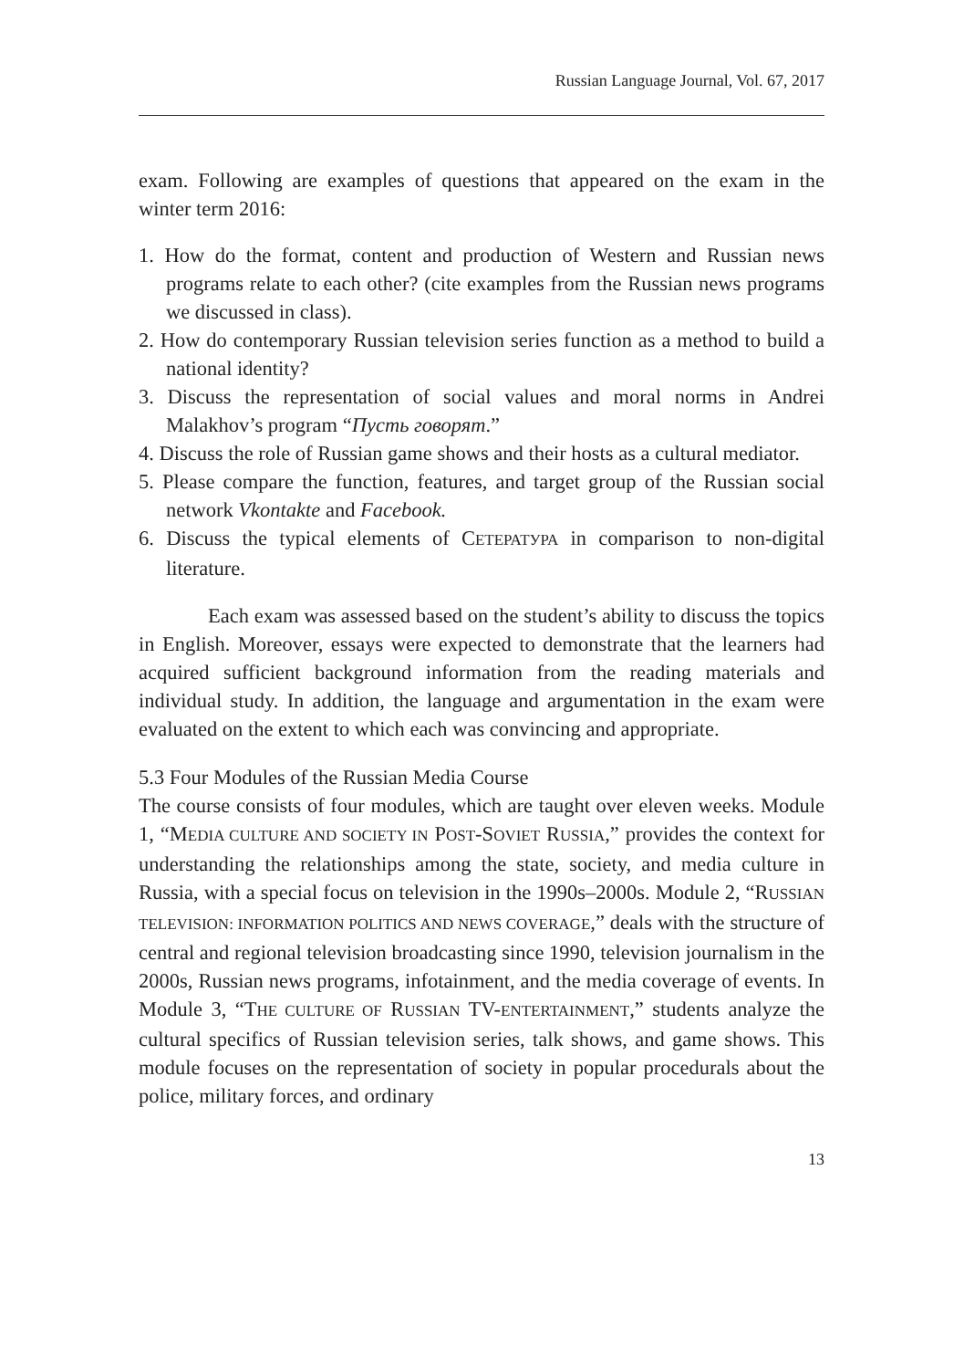Russian Language Journal, Vol. 67, 2017
exam. Following are examples of questions that appeared on the exam in the winter term 2016:
1. How do the format, content and production of Western and Russian news programs relate to each other? (cite examples from the Russian news programs we discussed in class).
2. How do contemporary Russian television series function as a method to build a national identity?
3. Discuss the representation of social values and moral norms in Andrei Malakhov’s program “Пусть говорят.”
4. Discuss the role of Russian game shows and their hosts as a cultural mediator.
5. Please compare the function, features, and target group of the Russian social network Vkontakte and Facebook.
6. Discuss the typical elements of CЕТЕРАТУРА in comparison to non-digital literature.
Each exam was assessed based on the student’s ability to discuss the topics in English. Moreover, essays were expected to demonstrate that the learners had acquired sufficient background information from the reading materials and individual study. In addition, the language and argumentation in the exam were evaluated on the extent to which each was convincing and appropriate.
5.3 Four Modules of the Russian Media Course
The course consists of four modules, which are taught over eleven weeks. Module 1, “MEDIA CULTURE AND SOCIETY IN POST-SOVIET RUSSIA,” provides the context for understanding the relationships among the state, society, and media culture in Russia, with a special focus on television in the 1990s–2000s. Module 2, “RUSSIAN TELEVISION: INFORMATION POLITICS AND NEWS COVERAGE,” deals with the structure of central and regional television broadcasting since 1990, television journalism in the 2000s, Russian news programs, infotainment, and the media coverage of events. In Module 3, “THE CULTURE OF RUSSIAN TV-ENTERTAINMENT,” students analyze the cultural specifics of Russian television series, talk shows, and game shows. This module focuses on the representation of society in popular procedurals about the police, military forces, and ordinary
13